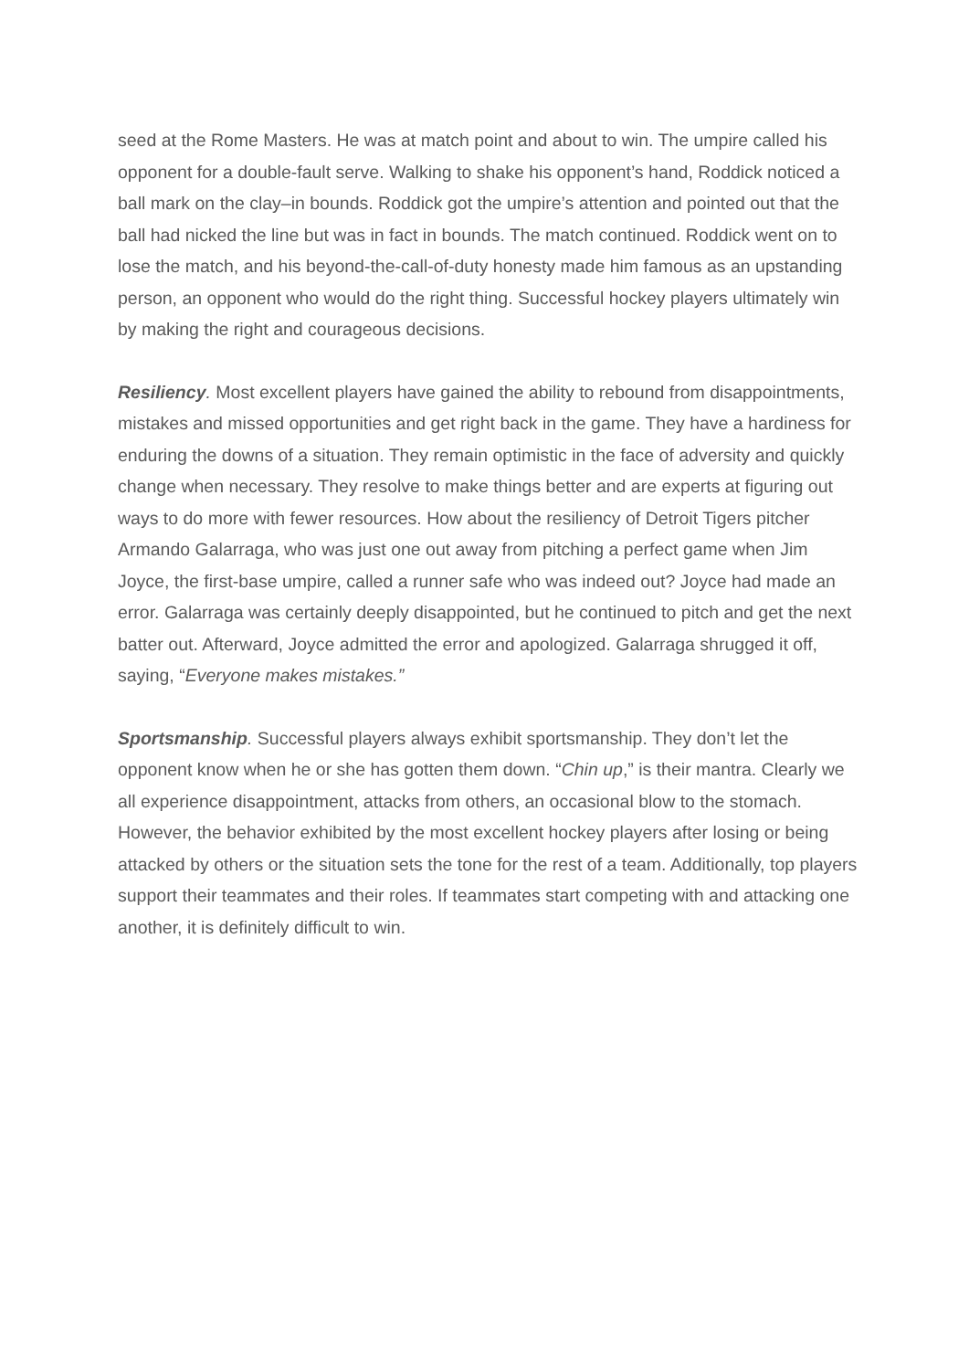seed at the Rome Masters. He was at match point and about to win. The umpire called his opponent for a double-fault serve. Walking to shake his opponent’s hand, Roddick noticed a ball mark on the clay–in bounds. Roddick got the umpire’s attention and pointed out that the ball had nicked the line but was in fact in bounds. The match continued. Roddick went on to lose the match, and his beyond-the-call-of-duty honesty made him famous as an upstanding person, an opponent who would do the right thing. Successful hockey players ultimately win by making the right and courageous decisions.
Resiliency. Most excellent players have gained the ability to rebound from disappointments, mistakes and missed opportunities and get right back in the game. They have a hardiness for enduring the downs of a situation. They remain optimistic in the face of adversity and quickly change when necessary. They resolve to make things better and are experts at figuring out ways to do more with fewer resources. How about the resiliency of Detroit Tigers pitcher Armando Galarraga, who was just one out away from pitching a perfect game when Jim Joyce, the first-base umpire, called a runner safe who was indeed out? Joyce had made an error. Galarraga was certainly deeply disappointed, but he continued to pitch and get the next batter out. Afterward, Joyce admitted the error and apologized. Galarraga shrugged it off, saying, “Everyone makes mistakes.”
Sportsmanship. Successful players always exhibit sportsmanship. They don’t let the opponent know when he or she has gotten them down. “Chin up,” is their mantra. Clearly we all experience disappointment, attacks from others, an occasional blow to the stomach. However, the behavior exhibited by the most excellent hockey players after losing or being attacked by others or the situation sets the tone for the rest of a team. Additionally, top players support their teammates and their roles. If teammates start competing with and attacking one another, it is definitely difficult to win.